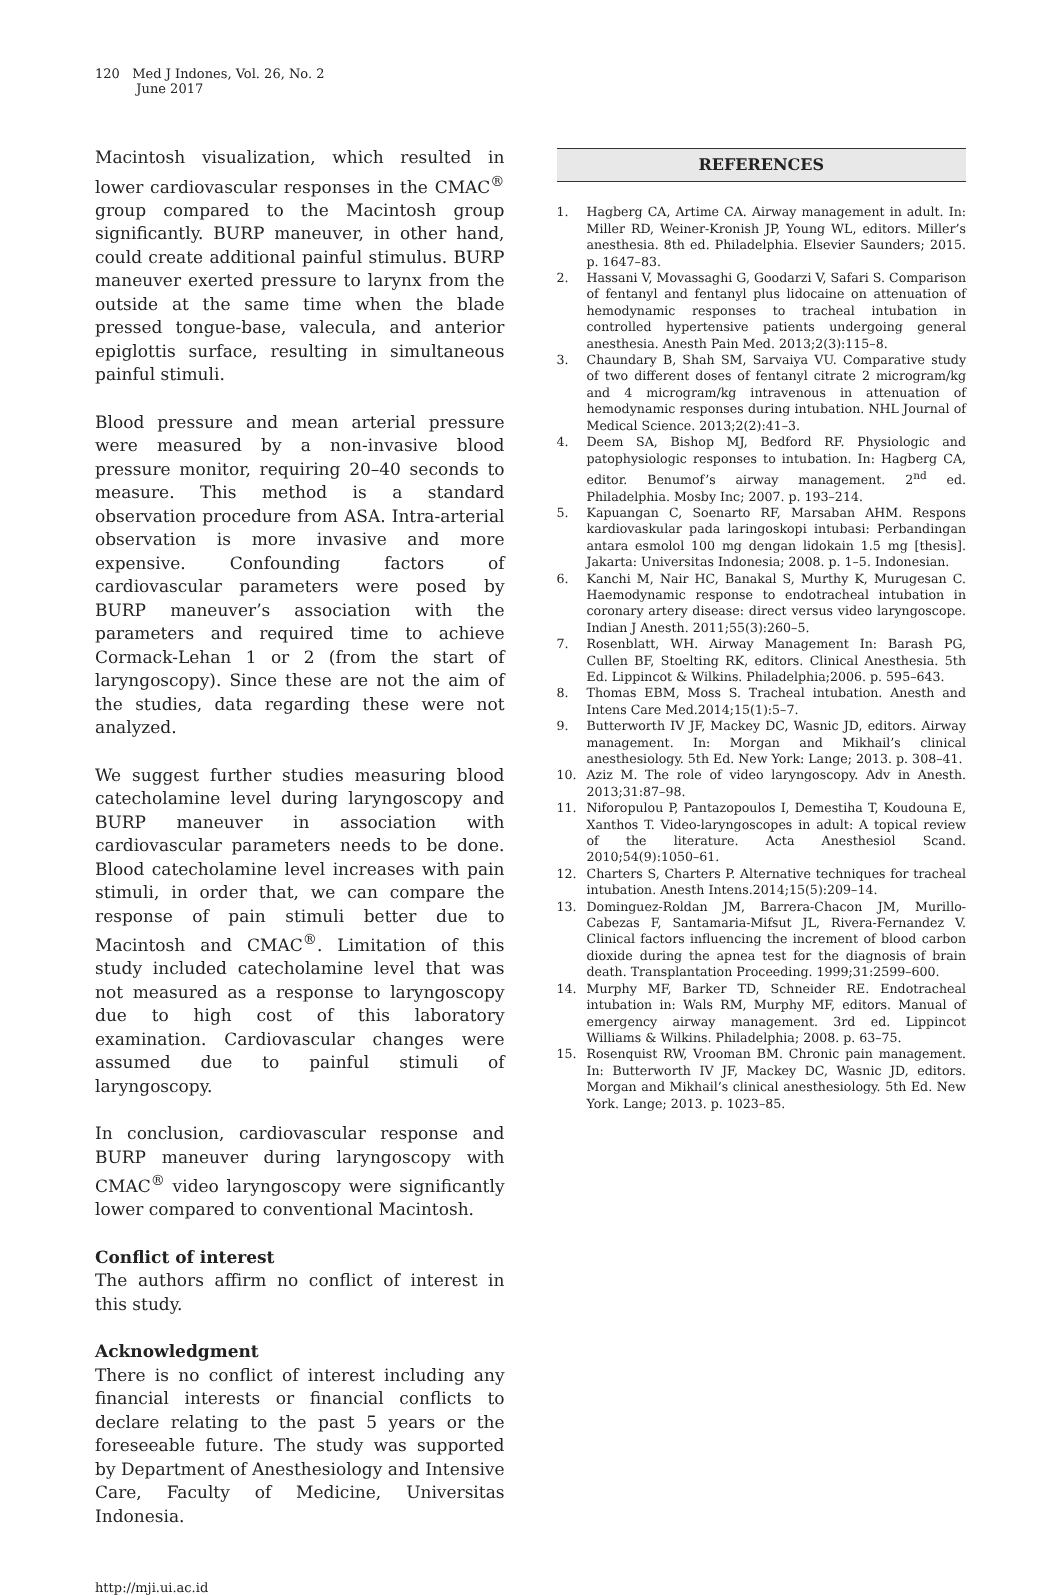120 Med J Indones, Vol. 26, No. 2
June 2017
Macintosh visualization, which resulted in lower cardiovascular responses in the CMAC<sup>®</sup> group compared to the Macintosh group significantly. BURP maneuver, in other hand, could create additional painful stimulus. BURP maneuver exerted pressure to larynx from the outside at the same time when the blade pressed tongue-base, valecula, and anterior epiglottis surface, resulting in simultaneous painful stimuli.
Blood pressure and mean arterial pressure were measured by a non-invasive blood pressure monitor, requiring 20–40 seconds to measure. This method is a standard observation procedure from ASA. Intra-arterial observation is more invasive and more expensive. Confounding factors of cardiovascular parameters were posed by BURP maneuver’s association with the parameters and required time to achieve Cormack-Lehan 1 or 2 (from the start of laryngoscopy). Since these are not the aim of the studies, data regarding these were not analyzed.
We suggest further studies measuring blood catecholamine level during laryngoscopy and BURP maneuver in association with cardiovascular parameters needs to be done. Blood catecholamine level increases with pain stimuli, in order that, we can compare the response of pain stimuli better due to Macintosh and CMAC<sup>®</sup>. Limitation of this study included catecholamine level that was not measured as a response to laryngoscopy due to high cost of this laboratory examination. Cardiovascular changes were assumed due to painful stimuli of laryngoscopy.
In conclusion, cardiovascular response and BURP maneuver during laryngoscopy with CMAC<sup>®</sup> video laryngoscopy were significantly lower compared to conventional Macintosh.
Conflict of interest
The authors affirm no conflict of interest in this study.
Acknowledgment
There is no conflict of interest including any financial interests or financial conflicts to declare relating to the past 5 years or the foreseeable future. The study was supported by Department of Anesthesiology and Intensive Care, Faculty of Medicine, Universitas Indonesia.
REFERENCES
1. Hagberg CA, Artime CA. Airway management in adult. In: Miller RD, Weiner-Kronish JP, Young WL, editors. Miller’s anesthesia. 8th ed. Philadelphia. Elsevier Saunders; 2015. p. 1647–83.
2. Hassani V, Movassaghi G, Goodarzi V, Safari S. Comparison of fentanyl and fentanyl plus lidocaine on attenuation of hemodynamic responses to tracheal intubation in controlled hypertensive patients undergoing general anesthesia. Anesth Pain Med. 2013;2(3):115–8.
3. Chaundary B, Shah SM, Sarvaiya VU. Comparative study of two different doses of fentanyl citrate 2 microgram/kg and 4 microgram/kg intravenous in attenuation of hemodynamic responses during intubation. NHL Journal of Medical Science. 2013;2(2):41–3.
4. Deem SA, Bishop MJ, Bedford RF. Physiologic and patophysiologic responses to intubation. In: Hagberg CA, editor. Benumof’s airway management. 2<sup>nd</sup> ed. Philadelphia. Mosby Inc; 2007. p. 193–214.
5. Kapuangan C, Soenarto RF, Marsaban AHM. Respons kardiovaskular pada laringoskopi intubasi: Perbandingan antara esmolol 100 mg dengan lidokain 1.5 mg [thesis]. Jakarta: Universitas Indonesia; 2008. p. 1–5. Indonesian.
6. Kanchi M, Nair HC, Banakal S, Murthy K, Murugesan C. Haemodynamic response to endotracheal intubation in coronary artery disease: direct versus video laryngoscope. Indian J Anesth. 2011;55(3):260–5.
7. Rosenblatt, WH. Airway Management In: Barash PG, Cullen BF, Stoelting RK, editors. Clinical Anesthesia. 5th Ed. Lippincot & Wilkins. Philadelphia;2006. p. 595–643.
8. Thomas EBM, Moss S. Tracheal intubation. Anesth and Intens Care Med.2014;15(1):5–7.
9. Butterworth IV JF, Mackey DC, Wasnic JD, editors. Airway management. In: Morgan and Mikhail’s clinical anesthesiology. 5th Ed. New York: Lange; 2013. p. 308–41.
10. Aziz M. The role of video laryngoscopy. Adv in Anesth. 2013;31:87–98.
11. Niforopulou P, Pantazopoulos I, Demestiha T, Koudouna E, Xanthos T. Video-laryngoscopes in adult: A topical review of the literature. Acta Anesthesiol Scand. 2010;54(9):1050–61.
12. Charters S, Charters P. Alternative techniques for tracheal intubation. Anesth Intens.2014;15(5):209–14.
13. Dominguez-Roldan JM, Barrera-Chacon JM, Murillo-Cabezas F, Santamaria-Mifsut JL, Rivera-Fernandez V. Clinical factors influencing the increment of blood carbon dioxide during the apnea test for the diagnosis of brain death. Transplantation Proceeding. 1999;31:2599–600.
14. Murphy MF, Barker TD, Schneider RE. Endotracheal intubation in: Wals RM, Murphy MF, editors. Manual of emergency airway management. 3rd ed. Lippincot Williams & Wilkins. Philadelphia; 2008. p. 63–75.
15. Rosenquist RW, Vrooman BM. Chronic pain management. In: Butterworth IV JF, Mackey DC, Wasnic JD, editors. Morgan and Mikhail’s clinical anesthesiology. 5th Ed. New York. Lange; 2013. p. 1023–85.
http://mji.ui.ac.id